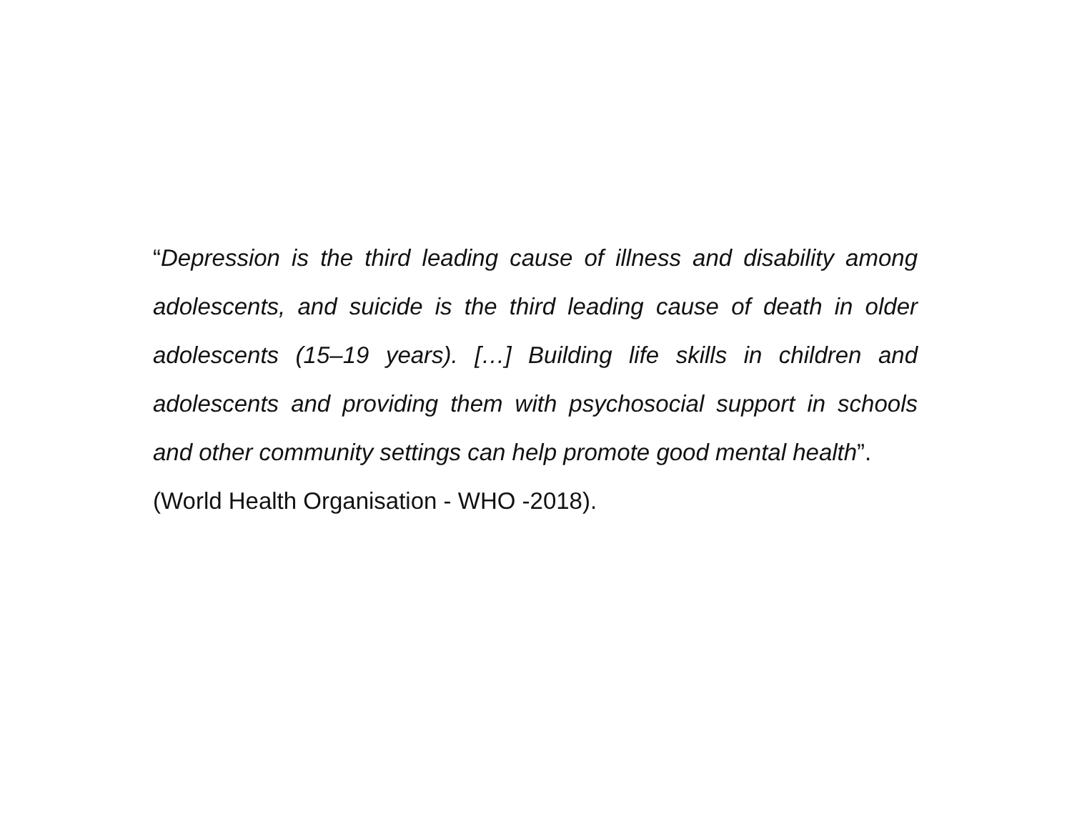“Depression is the third leading cause of illness and disability among adolescents, and suicide is the third leading cause of death in older adolescents (15–19 years). […] Building life skills in children and adolescents and providing them with psychosocial support in schools and other community settings can help promote good mental health”.
(World Health Organisation - WHO -2018).